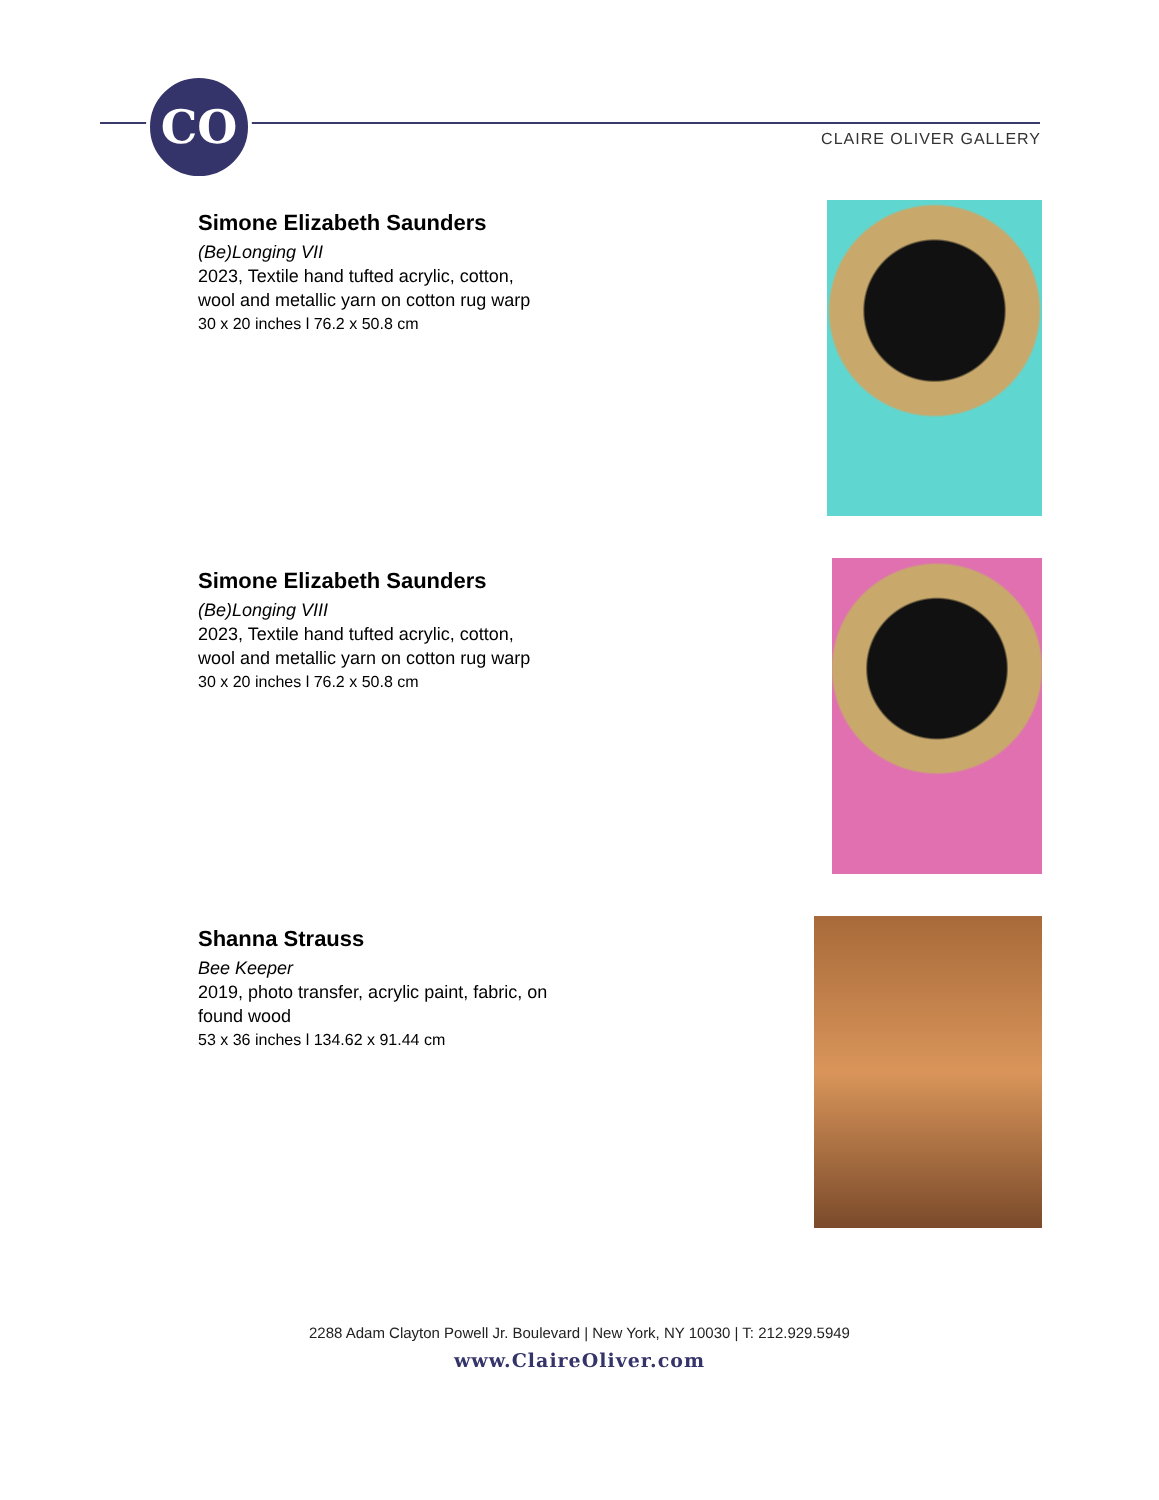CO
CLAIRE OLIVER GALLERY
Simone Elizabeth Saunders
(Be)Longing VII
2023, Textile hand tufted acrylic, cotton,
wool and metallic yarn on cotton rug warp
30 x 20 inches l 76.2 x 50.8 cm
Simone Elizabeth Saunders
(Be)Longing VIII
2023, Textile hand tufted acrylic, cotton,
wool and metallic yarn on cotton rug warp
30 x 20 inches l 76.2 x 50.8 cm
Shanna Strauss
Bee Keeper
2019, photo transfer, acrylic paint, fabric, on
found wood
53 x 36 inches l 134.62 x 91.44 cm
2288 Adam Clayton Powell Jr. Boulevard | New York, NY 10030 | T: 212.929.5949
www.ClaireOliver.com